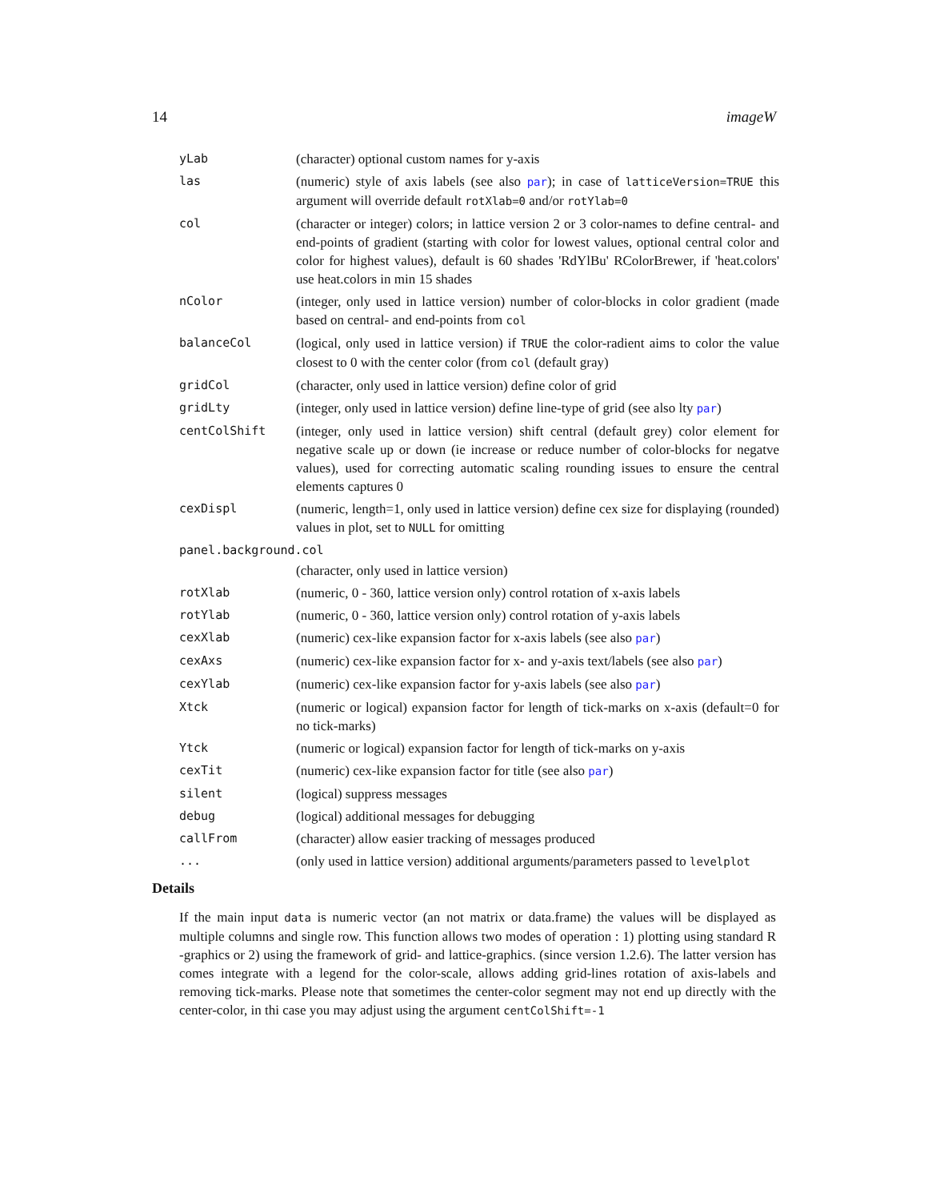14 imageW
| yLab | (character) optional custom names for y-axis |
| las | (numeric) style of axis labels (see also par ); in case of latticeVersion=TRUE this argument will override default rotXlab=0 and/or rotYlab=0 |
| col | (character or integer) colors; in lattice version 2 or 3 color-names to define central- and end-points of gradient (starting with color for lowest values, optional central color and color for highest values), default is 60 shades 'RdYlBu' RColorBrewer, if 'heat.colors' use heat.colors in min 15 shades |
| nColor | (integer, only used in lattice version) number of color-blocks in color gradient (made based on central- and end-points from col |
| balanceCol | (logical, only used in lattice version) if TRUE the color-radient aims to color the value closest to 0 with the center color (from col (default gray) |
| gridCol | (character, only used in lattice version) define color of grid |
| gridLty | (integer, only used in lattice version) define line-type of grid (see also lty par ) |
| centColShift | (integer, only used in lattice version) shift central (default grey) color element for negative scale up or down (ie increase or reduce number of color-blocks for negatve values), used for correcting automatic scaling rounding issues to ensure the central elements captures 0 |
| cexDispl | (numeric, length=1, only used in lattice version) define cex size for displaying (rounded) values in plot, set to NULL for omitting |
| panel.background.col | |
| | (character, only used in lattice version) |
| rotXlab | (numeric, 0 - 360, lattice version only) control rotation of x-axis labels |
| rotYlab | (numeric, 0 - 360, lattice version only) control rotation of y-axis labels |
| cexXlab | (numeric) cex-like expansion factor for x-axis labels (see also par ) |
| cexAxs | (numeric) cex-like expansion factor for x- and y-axis text/labels (see also par ) |
| cexYlab | (numeric) cex-like expansion factor for y-axis labels (see also par ) |
| Xtck | (numeric or logical) expansion factor for length of tick-marks on x-axis (default=0 for no tick-marks) |
| Ytck | (numeric or logical) expansion factor for length of tick-marks on y-axis |
| cexTit | (numeric) cex-like expansion factor for title (see also par ) |
| silent | (logical) suppress messages |
| debug | (logical) additional messages for debugging |
| callFrom | (character) allow easier tracking of messages produced |
| ... | (only used in lattice version) additional arguments/parameters passed to levelplot |
Details
If the main input data is numeric vector (an not matrix or data.frame) the values will be displayed as multiple columns and single row. This function allows two modes of operation : 1) plotting using standard R -graphics or 2) using the framework of grid- and lattice-graphics. (since version 1.2.6). The latter version has comes integrate with a legend for the color-scale, allows adding grid-lines rotation of axis-labels and removing tick-marks. Please note that sometimes the center-color segment may not end up directly with the center-color, in thi case you may adjust using the argument centColShift=-1